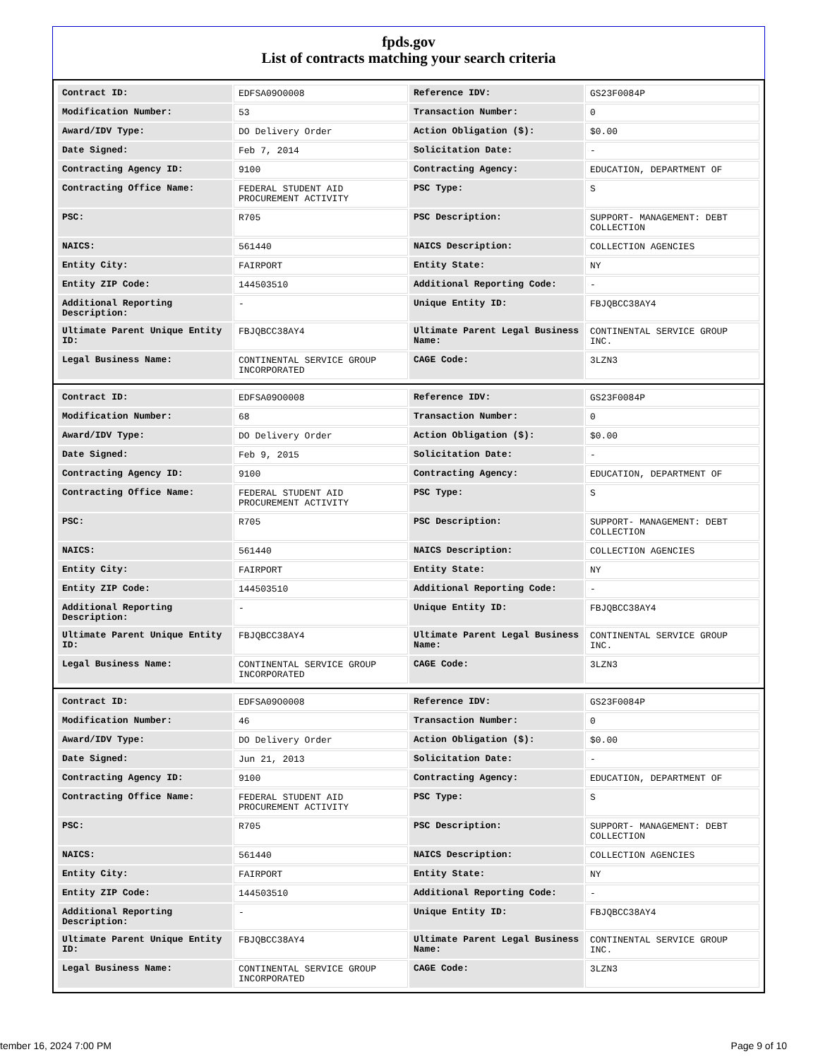fpds.gov
List of contracts matching your search criteria
| Contract ID: | EDFSA09O0008 | Reference IDV: | GS23F0084P |
| Modification Number: | 53 | Transaction Number: | 0 |
| Award/IDV Type: | DO Delivery Order | Action Obligation ($): | $0.00 |
| Date Signed: | Feb 7, 2014 | Solicitation Date: | - |
| Contracting Agency ID: | 9100 | Contracting Agency: | EDUCATION, DEPARTMENT OF |
| Contracting Office Name: | FEDERAL STUDENT AID PROCUREMENT ACTIVITY | PSC Type: | S |
| PSC: | R705 | PSC Description: | SUPPORT- MANAGEMENT: DEBT COLLECTION |
| NAICS: | 561440 | NAICS Description: | COLLECTION AGENCIES |
| Entity City: | FAIRPORT | Entity State: | NY |
| Entity ZIP Code: | 144503510 | Additional Reporting Code: | - |
| Additional Reporting Description: | - | Unique Entity ID: | FBJQBCC38AY4 |
| Ultimate Parent Unique Entity ID: | FBJQBCC38AY4 | Ultimate Parent Legal Business Name: | CONTINENTAL SERVICE GROUP INC. |
| Legal Business Name: | CONTINENTAL SERVICE GROUP INCORPORATED | CAGE Code: | 3LZN3 |
| Contract ID: | EDFSA09O0008 | Reference IDV: | GS23F0084P |
| Modification Number: | 68 | Transaction Number: | 0 |
| Award/IDV Type: | DO Delivery Order | Action Obligation ($): | $0.00 |
| Date Signed: | Feb 9, 2015 | Solicitation Date: | - |
| Contracting Agency ID: | 9100 | Contracting Agency: | EDUCATION, DEPARTMENT OF |
| Contracting Office Name: | FEDERAL STUDENT AID PROCUREMENT ACTIVITY | PSC Type: | S |
| PSC: | R705 | PSC Description: | SUPPORT- MANAGEMENT: DEBT COLLECTION |
| NAICS: | 561440 | NAICS Description: | COLLECTION AGENCIES |
| Entity City: | FAIRPORT | Entity State: | NY |
| Entity ZIP Code: | 144503510 | Additional Reporting Code: | - |
| Additional Reporting Description: | - | Unique Entity ID: | FBJQBCC38AY4 |
| Ultimate Parent Unique Entity ID: | FBJQBCC38AY4 | Ultimate Parent Legal Business Name: | CONTINENTAL SERVICE GROUP INC. |
| Legal Business Name: | CONTINENTAL SERVICE GROUP INCORPORATED | CAGE Code: | 3LZN3 |
| Contract ID: | EDFSA09O0008 | Reference IDV: | GS23F0084P |
| Modification Number: | 46 | Transaction Number: | 0 |
| Award/IDV Type: | DO Delivery Order | Action Obligation ($): | $0.00 |
| Date Signed: | Jun 21, 2013 | Solicitation Date: | - |
| Contracting Agency ID: | 9100 | Contracting Agency: | EDUCATION, DEPARTMENT OF |
| Contracting Office Name: | FEDERAL STUDENT AID PROCUREMENT ACTIVITY | PSC Type: | S |
| PSC: | R705 | PSC Description: | SUPPORT- MANAGEMENT: DEBT COLLECTION |
| NAICS: | 561440 | NAICS Description: | COLLECTION AGENCIES |
| Entity City: | FAIRPORT | Entity State: | NY |
| Entity ZIP Code: | 144503510 | Additional Reporting Code: | - |
| Additional Reporting Description: | - | Unique Entity ID: | FBJQBCC38AY4 |
| Ultimate Parent Unique Entity ID: | FBJQBCC38AY4 | Ultimate Parent Legal Business Name: | CONTINENTAL SERVICE GROUP INC. |
| Legal Business Name: | CONTINENTAL SERVICE GROUP INCORPORATED | CAGE Code: | 3LZN3 |
tember 16, 2024 7:00 PM Page 9 of 10